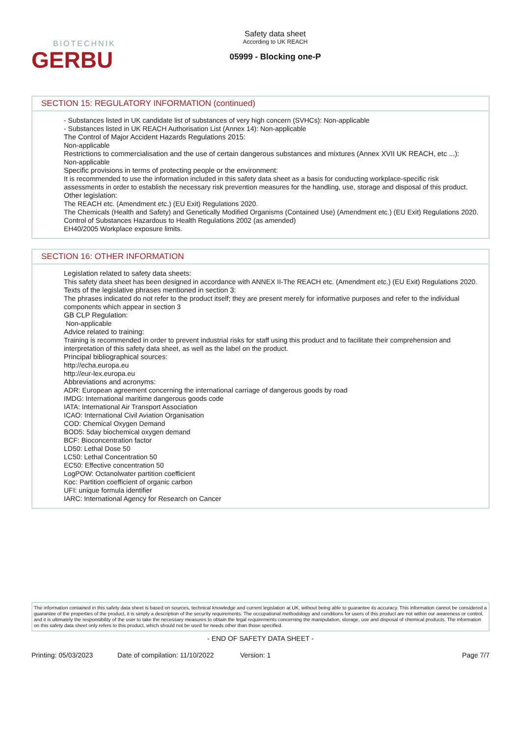BIOTECHNIK
GERBU
Safety data sheet
According to UK REACH
05999 - Blocking one-P
SECTION 15: REGULATORY INFORMATION (continued)
- Substances listed in UK candidate list of substances of very high concern (SVHCs): Non-applicable
- Substances listed in UK REACH Authorisation List (Annex 14): Non-applicable
The Control of Major Accident Hazards Regulations 2015:
Non-applicable
Restrictions to commercialisation and the use of certain dangerous substances and mixtures (Annex XVII UK REACH, etc ...):
Non-applicable
Specific provisions in terms of protecting people or the environment:
It is recommended to use the information included in this safety data sheet as a basis for conducting workplace-specific risk assessments in order to establish the necessary risk prevention measures for the handling, use, storage and disposal of this product.
Other legislation:
The REACH etc. (Amendment etc.) (EU Exit) Regulations 2020.
The Chemicals (Health and Safety) and Genetically Modified Organisms (Contained Use) (Amendment etc.) (EU Exit) Regulations 2020.
Control of Substances Hazardous to Health Regulations 2002 (as amended)
EH40/2005 Workplace exposure limits.
SECTION 16: OTHER INFORMATION
Legislation related to safety data sheets:
This safety data sheet has been designed in accordance with ANNEX II-The REACH etc. (Amendment etc.) (EU Exit) Regulations 2020.
Texts of the legislative phrases mentioned in section 3:
The phrases indicated do not refer to the product itself; they are present merely for informative purposes and refer to the individual components which appear in section 3
GB CLP Regulation:
Non-applicable
Advice related to training:
Training is recommended in order to prevent industrial risks for staff using this product and to facilitate their comprehension and interpretation of this safety data sheet, as well as the label on the product.
Principal bibliographical sources:
http://echa.europa.eu
http://eur-lex.europa.eu
Abbreviations and acronyms:
ADR: European agreement concerning the international carriage of dangerous goods by road
IMDG: International maritime dangerous goods code
IATA: International Air Transport Association
ICAO: International Civil Aviation Organisation
COD: Chemical Oxygen Demand
BOD5: 5day biochemical oxygen demand
BCF: Bioconcentration factor
LD50: Lethal Dose 50
LC50: Lethal Concentration 50
EC50: Effective concentration 50
LogPOW: Octanolwater partition coefficient
Koc: Partition coefficient of organic carbon
UFI: unique formula identifier
IARC: International Agency for Research on Cancer
The information contained in this safety data sheet is based on sources, technical knowledge and current legislation at UK, without being able to guarantee its accuracy. This information cannot be considered a guarantee of the properties of the product, it is simply a description of the security requirements. The occupational methodology and conditions for users of this product are not within our awareness or control, and it is ultimately the responsibility of the user to take the necessary measures to obtain the legal requirements concerning the manipulation, storage, use and disposal of chemical products. The information on this safety data sheet only refers to this product, which should not be used for needs other than those specified.
- END OF SAFETY DATA SHEET -
Printing: 05/03/2023 Date of compilation: 11/10/2022 Version: 1 Page 7/7